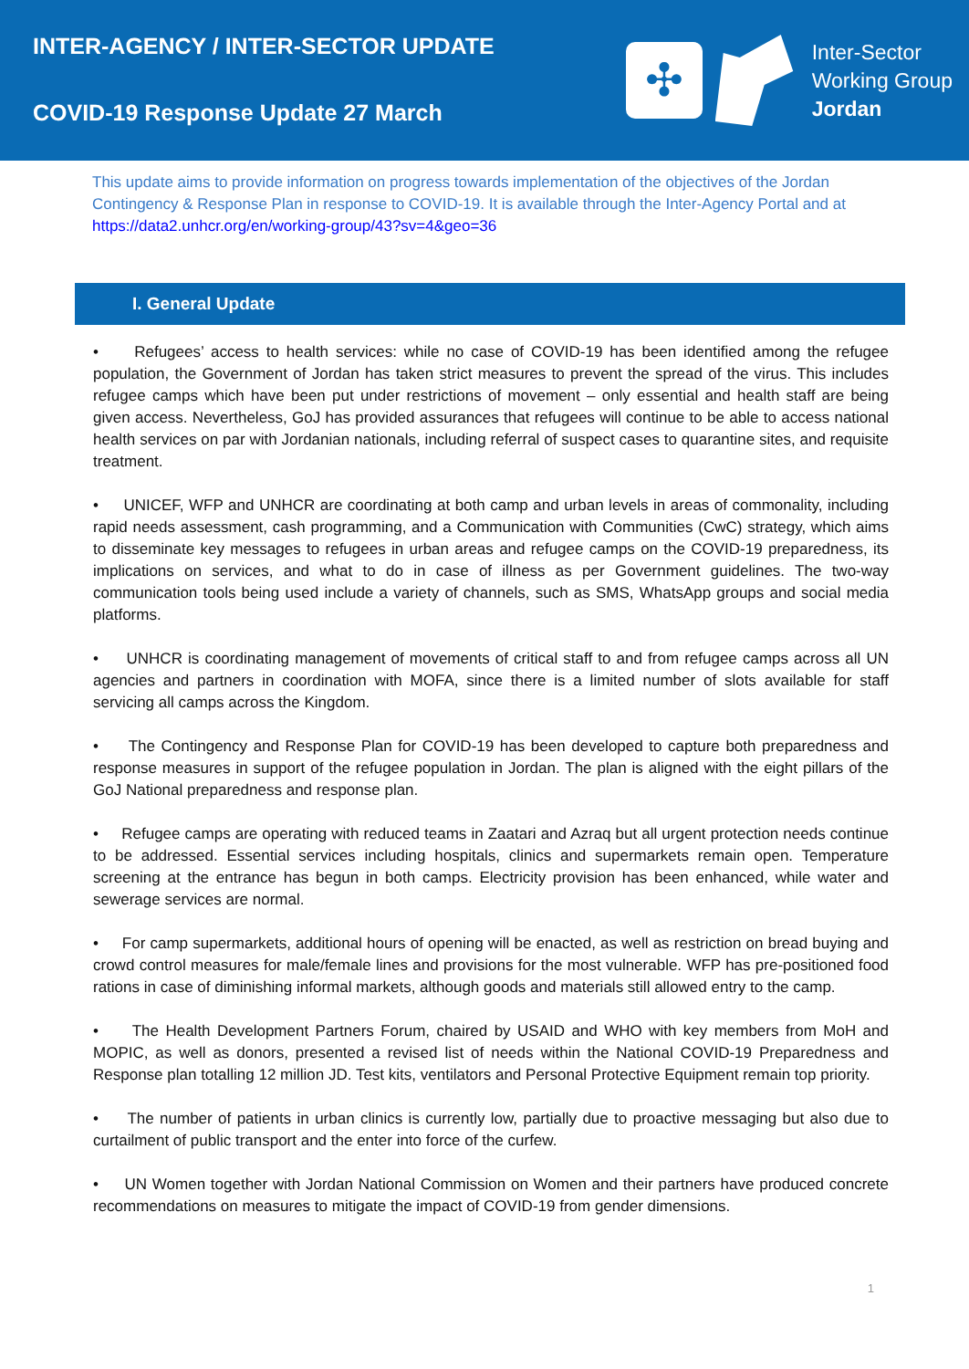INTER-AGENCY / INTER-SECTOR UPDATE
COVID-19 Response Update 27 March
✣
Inter-Sector
Working Group
Jordan
This update aims to provide information on progress towards implementation of the objectives of the Jordan Contingency & Response Plan in response to COVID-19. It is available through the Inter-Agency Portal and at https://data2.unhcr.org/en/working-group/43?sv=4&geo=36
I. General Update
• Refugees’ access to health services: while no case of COVID-19 has been identified among the refugee population, the Government of Jordan has taken strict measures to prevent the spread of the virus. This includes refugee camps which have been put under restrictions of movement – only essential and health staff are being given access. Nevertheless, GoJ has provided assurances that refugees will continue to be able to access national health services on par with Jordanian nationals, including referral of suspect cases to quarantine sites, and requisite treatment.
• UNICEF, WFP and UNHCR are coordinating at both camp and urban levels in areas of commonality, including rapid needs assessment, cash programming, and a Communication with Communities (CwC) strategy, which aims to disseminate key messages to refugees in urban areas and refugee camps on the COVID-19 preparedness, its implications on services, and what to do in case of illness as per Government guidelines. The two-way communication tools being used include a variety of channels, such as SMS, WhatsApp groups and social media platforms.
• UNHCR is coordinating management of movements of critical staff to and from refugee camps across all UN agencies and partners in coordination with MOFA, since there is a limited number of slots available for staff servicing all camps across the Kingdom.
• The Contingency and Response Plan for COVID-19 has been developed to capture both preparedness and response measures in support of the refugee population in Jordan. The plan is aligned with the eight pillars of the GoJ National preparedness and response plan.
• Refugee camps are operating with reduced teams in Zaatari and Azraq but all urgent protection needs continue to be addressed. Essential services including hospitals, clinics and supermarkets remain open. Temperature screening at the entrance has begun in both camps. Electricity provision has been enhanced, while water and sewerage services are normal.
• For camp supermarkets, additional hours of opening will be enacted, as well as restriction on bread buying and crowd control measures for male/female lines and provisions for the most vulnerable. WFP has pre-positioned food rations in case of diminishing informal markets, although goods and materials still allowed entry to the camp.
• The Health Development Partners Forum, chaired by USAID and WHO with key members from MoH and MOPIC, as well as donors, presented a revised list of needs within the National COVID-19 Preparedness and Response plan totalling 12 million JD. Test kits, ventilators and Personal Protective Equipment remain top priority.
• The number of patients in urban clinics is currently low, partially due to proactive messaging but also due to curtailment of public transport and the enter into force of the curfew.
• UN Women together with Jordan National Commission on Women and their partners have produced concrete recommendations on measures to mitigate the impact of COVID-19 from gender dimensions.
1